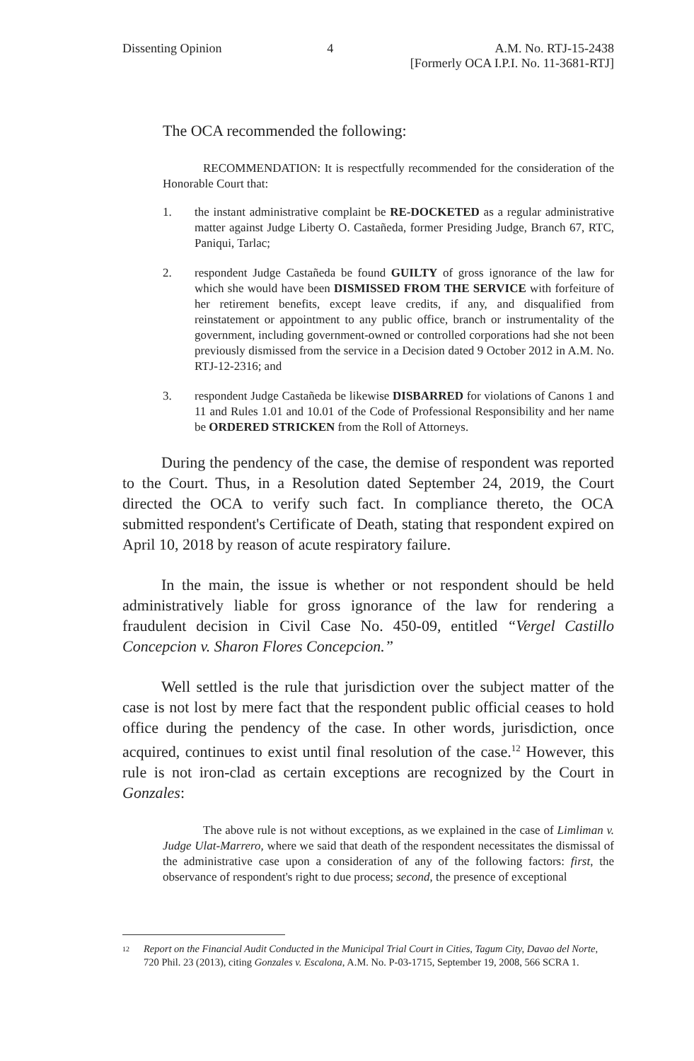Dissenting Opinion 4 A.M. No. RTJ-15-2438
[Formerly OCA I.P.I. No. 11-3681-RTJ]
The OCA recommended the following:
RECOMMENDATION: It is respectfully recommended for the consideration of the Honorable Court that:
1. the instant administrative complaint be RE-DOCKETED as a regular administrative matter against Judge Liberty O. Castañeda, former Presiding Judge, Branch 67, RTC, Paniqui, Tarlac;
2. respondent Judge Castañeda be found GUILTY of gross ignorance of the law for which she would have been DISMISSED FROM THE SERVICE with forfeiture of her retirement benefits, except leave credits, if any, and disqualified from reinstatement or appointment to any public office, branch or instrumentality of the government, including government-owned or controlled corporations had she not been previously dismissed from the service in a Decision dated 9 October 2012 in A.M. No. RTJ-12-2316; and
3. respondent Judge Castañeda be likewise DISBARRED for violations of Canons 1 and 11 and Rules 1.01 and 10.01 of the Code of Professional Responsibility and her name be ORDERED STRICKEN from the Roll of Attorneys.
During the pendency of the case, the demise of respondent was reported to the Court. Thus, in a Resolution dated September 24, 2019, the Court directed the OCA to verify such fact. In compliance thereto, the OCA submitted respondent's Certificate of Death, stating that respondent expired on April 10, 2018 by reason of acute respiratory failure.
In the main, the issue is whether or not respondent should be held administratively liable for gross ignorance of the law for rendering a fraudulent decision in Civil Case No. 450-09, entitled “Vergel Castillo Concepcion v. Sharon Flores Concepcion.”
Well settled is the rule that jurisdiction over the subject matter of the case is not lost by mere fact that the respondent public official ceases to hold office during the pendency of the case. In other words, jurisdiction, once acquired, continues to exist until final resolution of the case.<sup>12</sup> However, this rule is not iron-clad as certain exceptions are recognized by the Court in Gonzales:
The above rule is not without exceptions, as we explained in the case of Limliman v. Judge Ulat-Marrero, where we said that death of the respondent necessitates the dismissal of the administrative case upon a consideration of any of the following factors: first, the observance of respondent's right to due process; second, the presence of exceptional
<sup>12</sup>
Report on the Financial Audit Conducted in the Municipal Trial Court in Cities, Tagum City, Davao del Norte, 720 Phil. 23 (2013), citing Gonzales v. Escalona, A.M. No. P-03-1715, September 19, 2008, 566 SCRA 1.